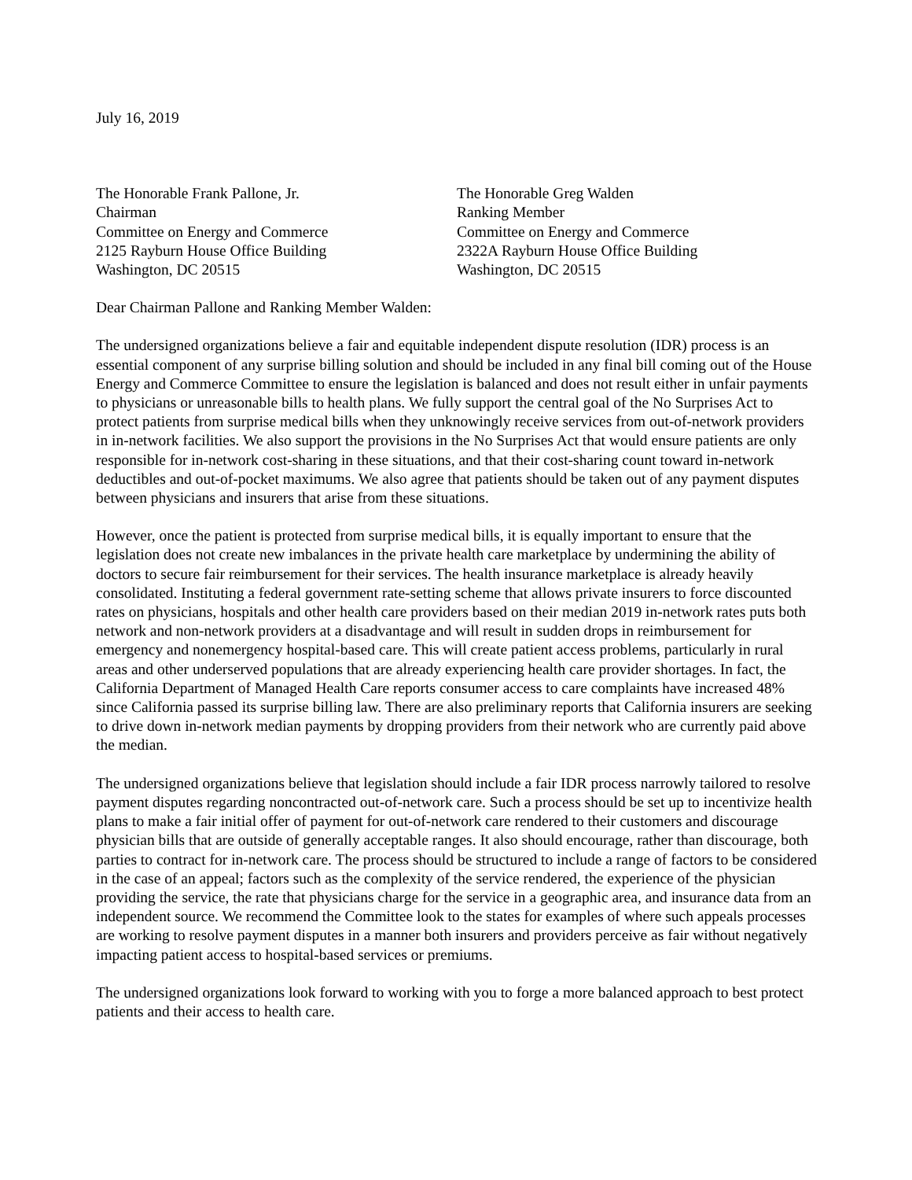July 16, 2019
The Honorable Frank Pallone, Jr.
Chairman
Committee on Energy and Commerce
2125 Rayburn House Office Building
Washington, DC 20515
The Honorable Greg Walden
Ranking Member
Committee on Energy and Commerce
2322A Rayburn House Office Building
Washington, DC 20515
Dear Chairman Pallone and Ranking Member Walden:
The undersigned organizations believe a fair and equitable independent dispute resolution (IDR) process is an essential component of any surprise billing solution and should be included in any final bill coming out of the House Energy and Commerce Committee to ensure the legislation is balanced and does not result either in unfair payments to physicians or unreasonable bills to health plans. We fully support the central goal of the No Surprises Act to protect patients from surprise medical bills when they unknowingly receive services from out-of-network providers in in-network facilities. We also support the provisions in the No Surprises Act that would ensure patients are only responsible for in-network cost-sharing in these situations, and that their cost-sharing count toward in-network deductibles and out-of-pocket maximums. We also agree that patients should be taken out of any payment disputes between physicians and insurers that arise from these situations.
However, once the patient is protected from surprise medical bills, it is equally important to ensure that the legislation does not create new imbalances in the private health care marketplace by undermining the ability of doctors to secure fair reimbursement for their services. The health insurance marketplace is already heavily consolidated. Instituting a federal government rate-setting scheme that allows private insurers to force discounted rates on physicians, hospitals and other health care providers based on their median 2019 in-network rates puts both network and non-network providers at a disadvantage and will result in sudden drops in reimbursement for emergency and nonemergency hospital-based care. This will create patient access problems, particularly in rural areas and other underserved populations that are already experiencing health care provider shortages. In fact, the California Department of Managed Health Care reports consumer access to care complaints have increased 48% since California passed its surprise billing law. There are also preliminary reports that California insurers are seeking to drive down in-network median payments by dropping providers from their network who are currently paid above the median.
The undersigned organizations believe that legislation should include a fair IDR process narrowly tailored to resolve payment disputes regarding noncontracted out-of-network care. Such a process should be set up to incentivize health plans to make a fair initial offer of payment for out-of-network care rendered to their customers and discourage physician bills that are outside of generally acceptable ranges. It also should encourage, rather than discourage, both parties to contract for in-network care. The process should be structured to include a range of factors to be considered in the case of an appeal; factors such as the complexity of the service rendered, the experience of the physician providing the service, the rate that physicians charge for the service in a geographic area, and insurance data from an independent source. We recommend the Committee look to the states for examples of where such appeals processes are working to resolve payment disputes in a manner both insurers and providers perceive as fair without negatively impacting patient access to hospital-based services or premiums.
The undersigned organizations look forward to working with you to forge a more balanced approach to best protect patients and their access to health care.